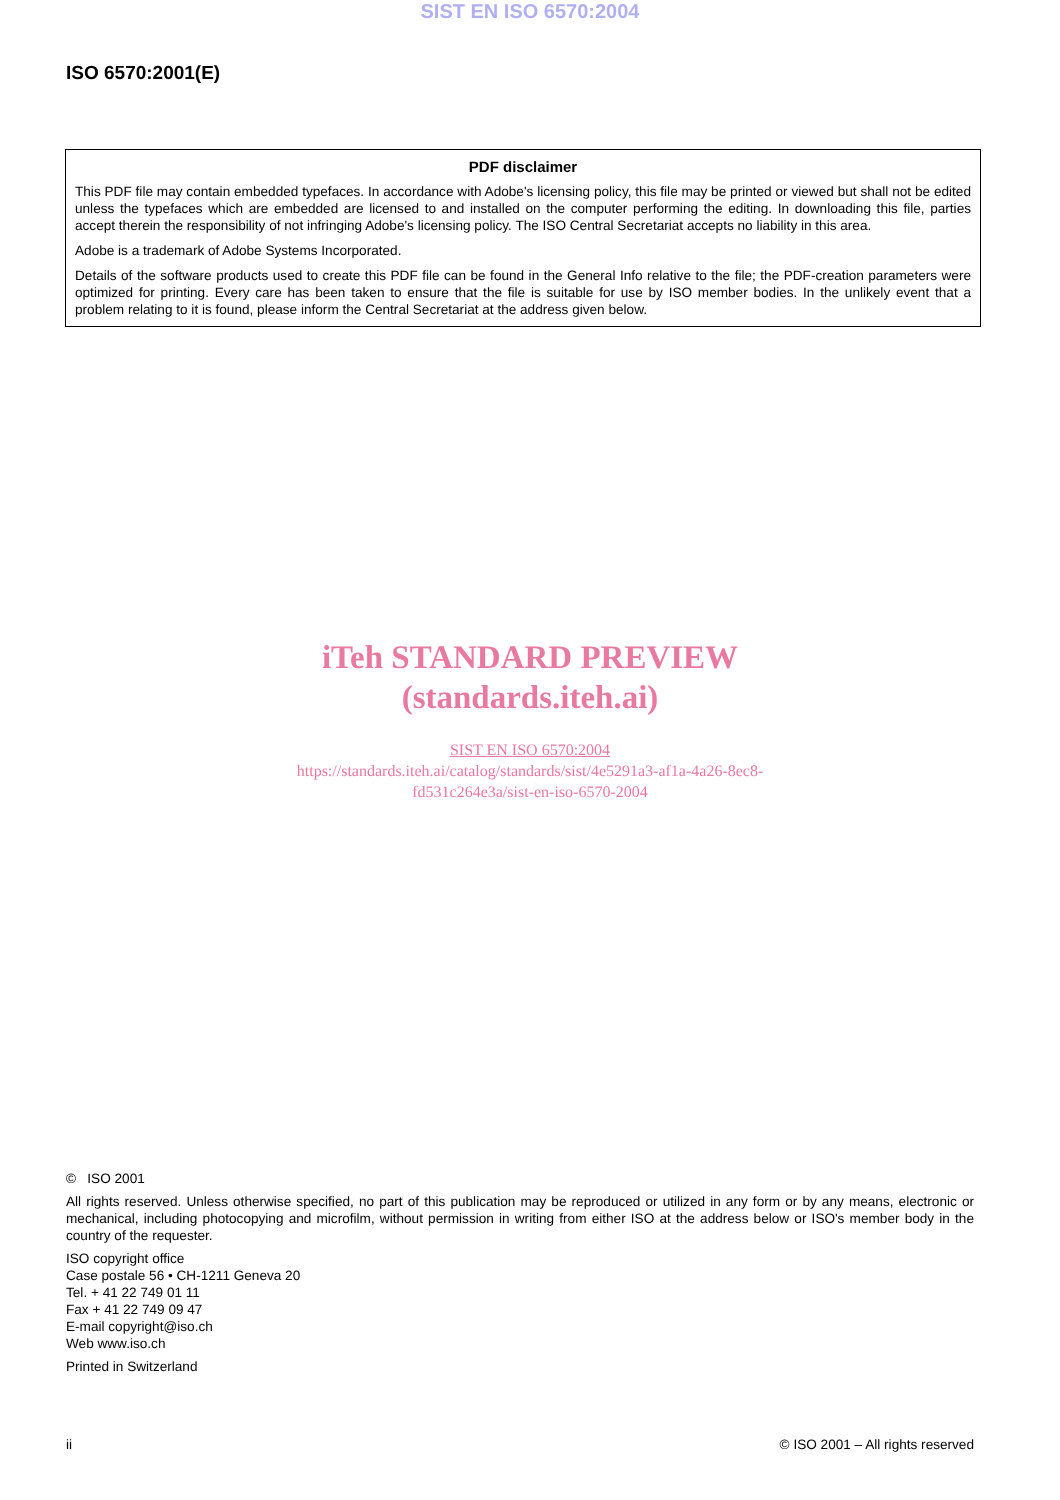SIST EN ISO 6570:2004
ISO 6570:2001(E)
PDF disclaimer
This PDF file may contain embedded typefaces. In accordance with Adobe's licensing policy, this file may be printed or viewed but shall not be edited unless the typefaces which are embedded are licensed to and installed on the computer performing the editing. In downloading this file, parties accept therein the responsibility of not infringing Adobe's licensing policy. The ISO Central Secretariat accepts no liability in this area.
Adobe is a trademark of Adobe Systems Incorporated.
Details of the software products used to create this PDF file can be found in the General Info relative to the file; the PDF-creation parameters were optimized for printing. Every care has been taken to ensure that the file is suitable for use by ISO member bodies. In the unlikely event that a problem relating to it is found, please inform the Central Secretariat at the address given below.
iTeh STANDARD PREVIEW
(standards.iteh.ai)
SIST EN ISO 6570:2004
https://standards.iteh.ai/catalog/standards/sist/4e5291a3-af1a-4a26-8ec8-
fd531c264e3a/sist-en-iso-6570-2004
© ISO 2001
All rights reserved. Unless otherwise specified, no part of this publication may be reproduced or utilized in any form or by any means, electronic or mechanical, including photocopying and microfilm, without permission in writing from either ISO at the address below or ISO's member body in the country of the requester.
ISO copyright office
Case postale 56 • CH-1211 Geneva 20
Tel. + 41 22 749 01 11
Fax + 41 22 749 09 47
E-mail copyright@iso.ch
Web www.iso.ch
Printed in Switzerland
ii © ISO 2001 – All rights reserved